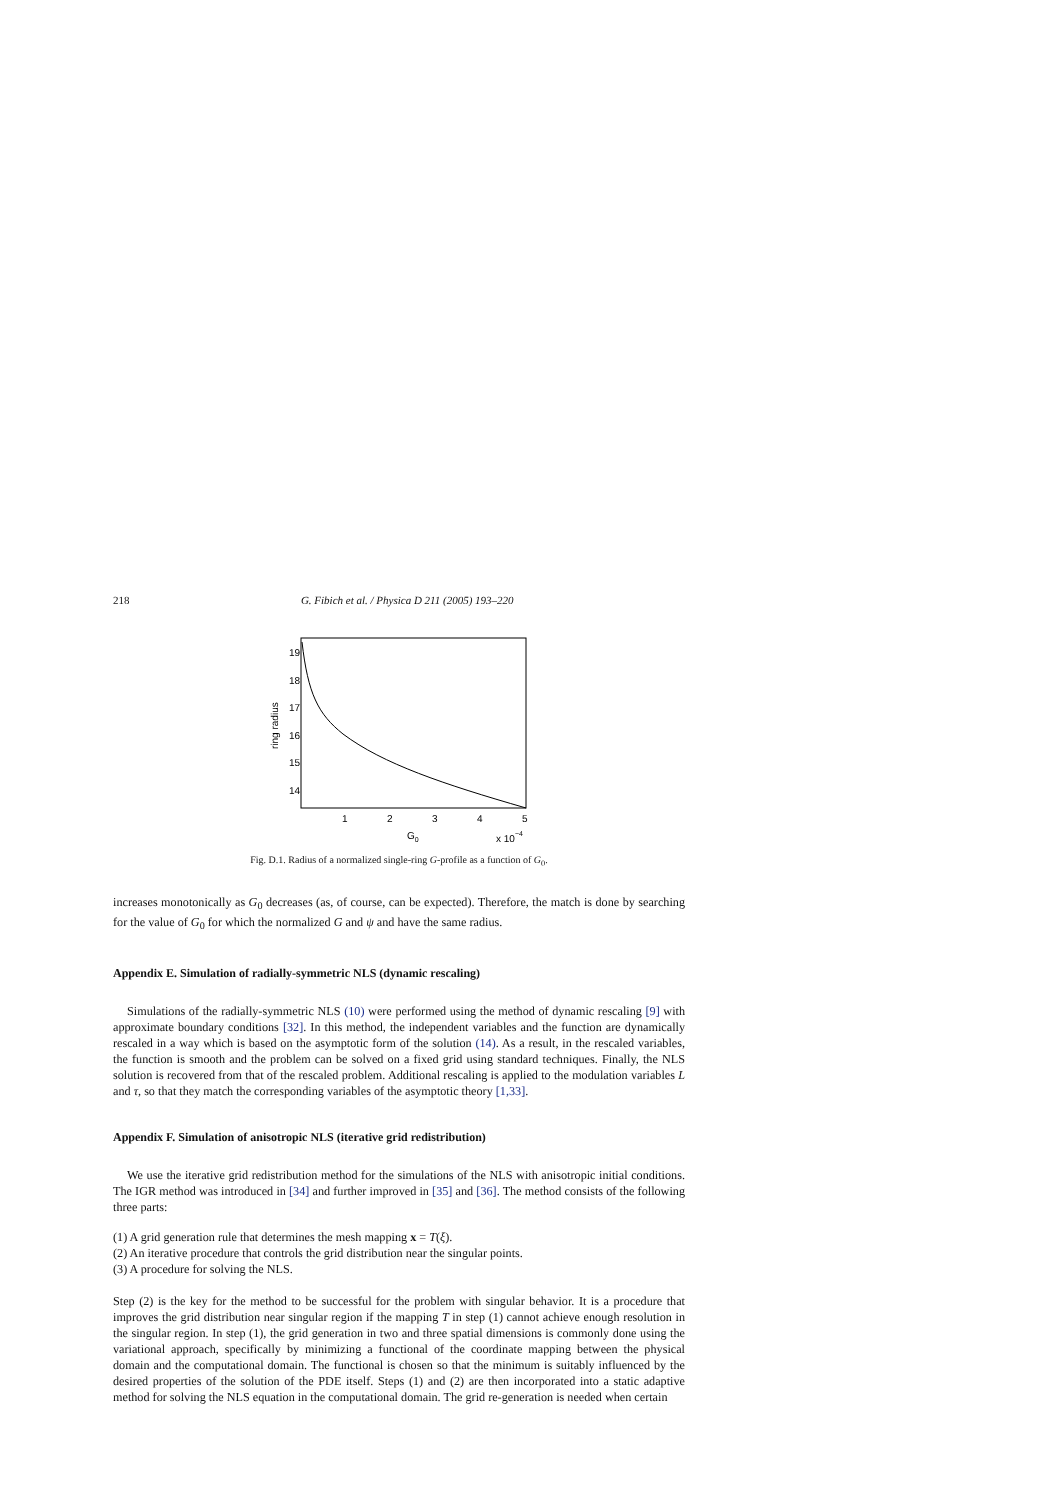218 G. Fibich et al. / Physica D 211 (2005) 193–220
19
18
17
16
15
14
1
2
3
4
5
ring radius
G0
x 10−4
Fig. D.1. Radius of a normalized single-ring G-profile as a function of G<sub>0</sub>.
increases monotonically as G<sub>0</sub> decreases (as, of course, can be expected). Therefore, the match is done by searching for the value of G<sub>0</sub> for which the normalized G and ψ and have the same radius.
Appendix E. Simulation of radially-symmetric NLS (dynamic rescaling)
Simulations of the radially-symmetric NLS (10) were performed using the method of dynamic rescaling [9] with approximate boundary conditions [32]. In this method, the independent variables and the function are dynamically rescaled in a way which is based on the asymptotic form of the solution (14). As a result, in the rescaled variables, the function is smooth and the problem can be solved on a fixed grid using standard techniques. Finally, the NLS solution is recovered from that of the rescaled problem. Additional rescaling is applied to the modulation variables L and τ, so that they match the corresponding variables of the asymptotic theory [1,33].
Appendix F. Simulation of anisotropic NLS (iterative grid redistribution)
We use the iterative grid redistribution method for the simulations of the NLS with anisotropic initial conditions. The IGR method was introduced in [34] and further improved in [35] and [36]. The method consists of the following three parts:
(1) A grid generation rule that determines the mesh mapping x = T(ξ).
(2) An iterative procedure that controls the grid distribution near the singular points.
(3) A procedure for solving the NLS.
Step (2) is the key for the method to be successful for the problem with singular behavior. It is a procedure that improves the grid distribution near singular region if the mapping T in step (1) cannot achieve enough resolution in the singular region. In step (1), the grid generation in two and three spatial dimensions is commonly done using the variational approach, specifically by minimizing a functional of the coordinate mapping between the physical domain and the computational domain. The functional is chosen so that the minimum is suitably influenced by the desired properties of the solution of the PDE itself. Steps (1) and (2) are then incorporated into a static adaptive method for solving the NLS equation in the computational domain. The grid re-generation is needed when certain